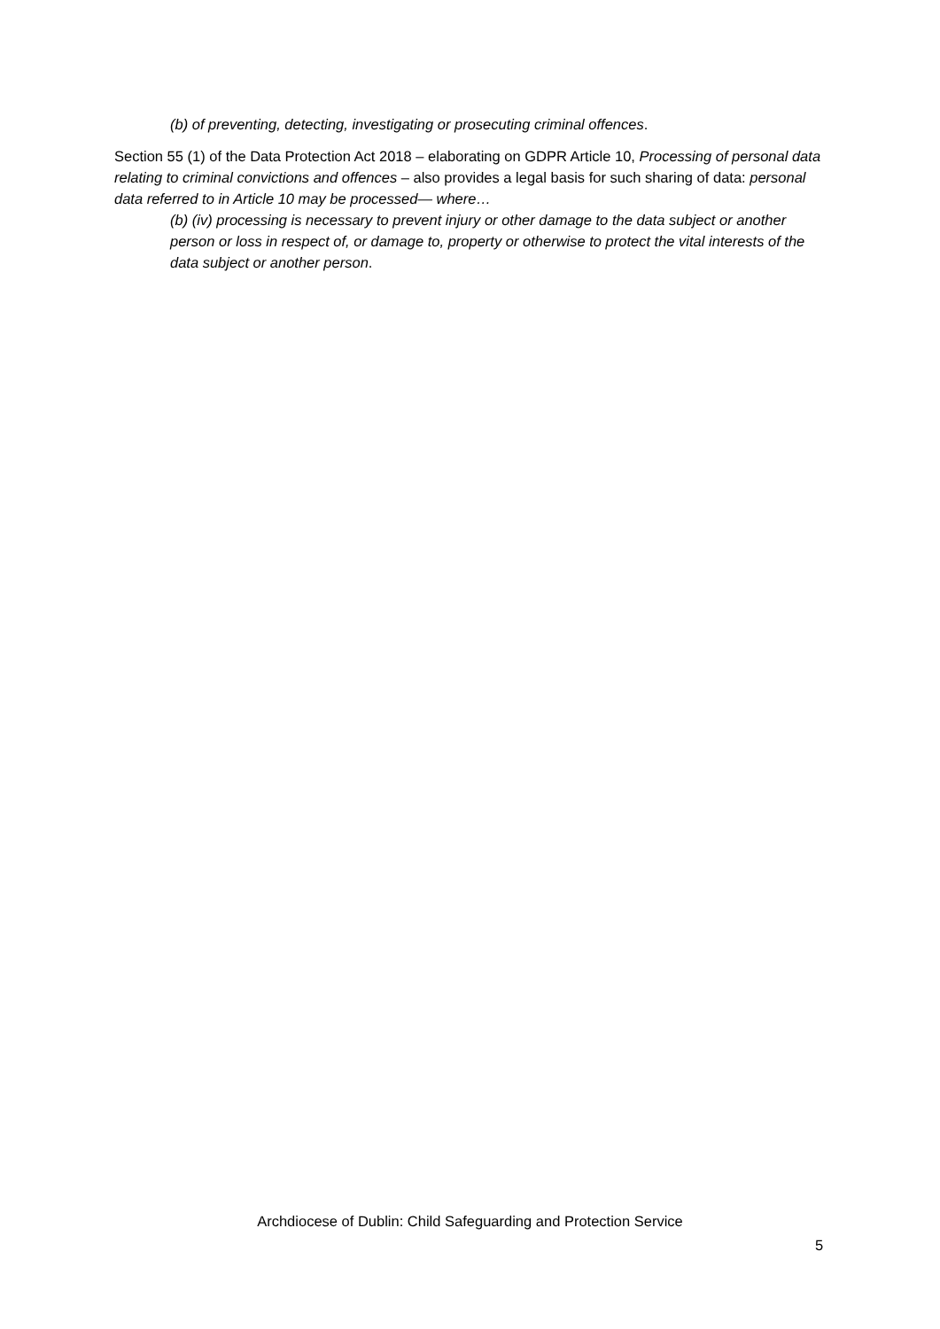(b) of preventing, detecting, investigating or prosecuting criminal offences.
Section 55 (1) of the Data Protection Act 2018 – elaborating on GDPR Article 10, Processing of personal data relating to criminal convictions and offences – also provides a legal basis for such sharing of data: personal data referred to in Article 10 may be processed— where…
(b) (iv) processing is necessary to prevent injury or other damage to the data subject or another person or loss in respect of, or damage to, property or otherwise to protect the vital interests of the data subject or another person.
Archdiocese of Dublin: Child Safeguarding and Protection Service
5